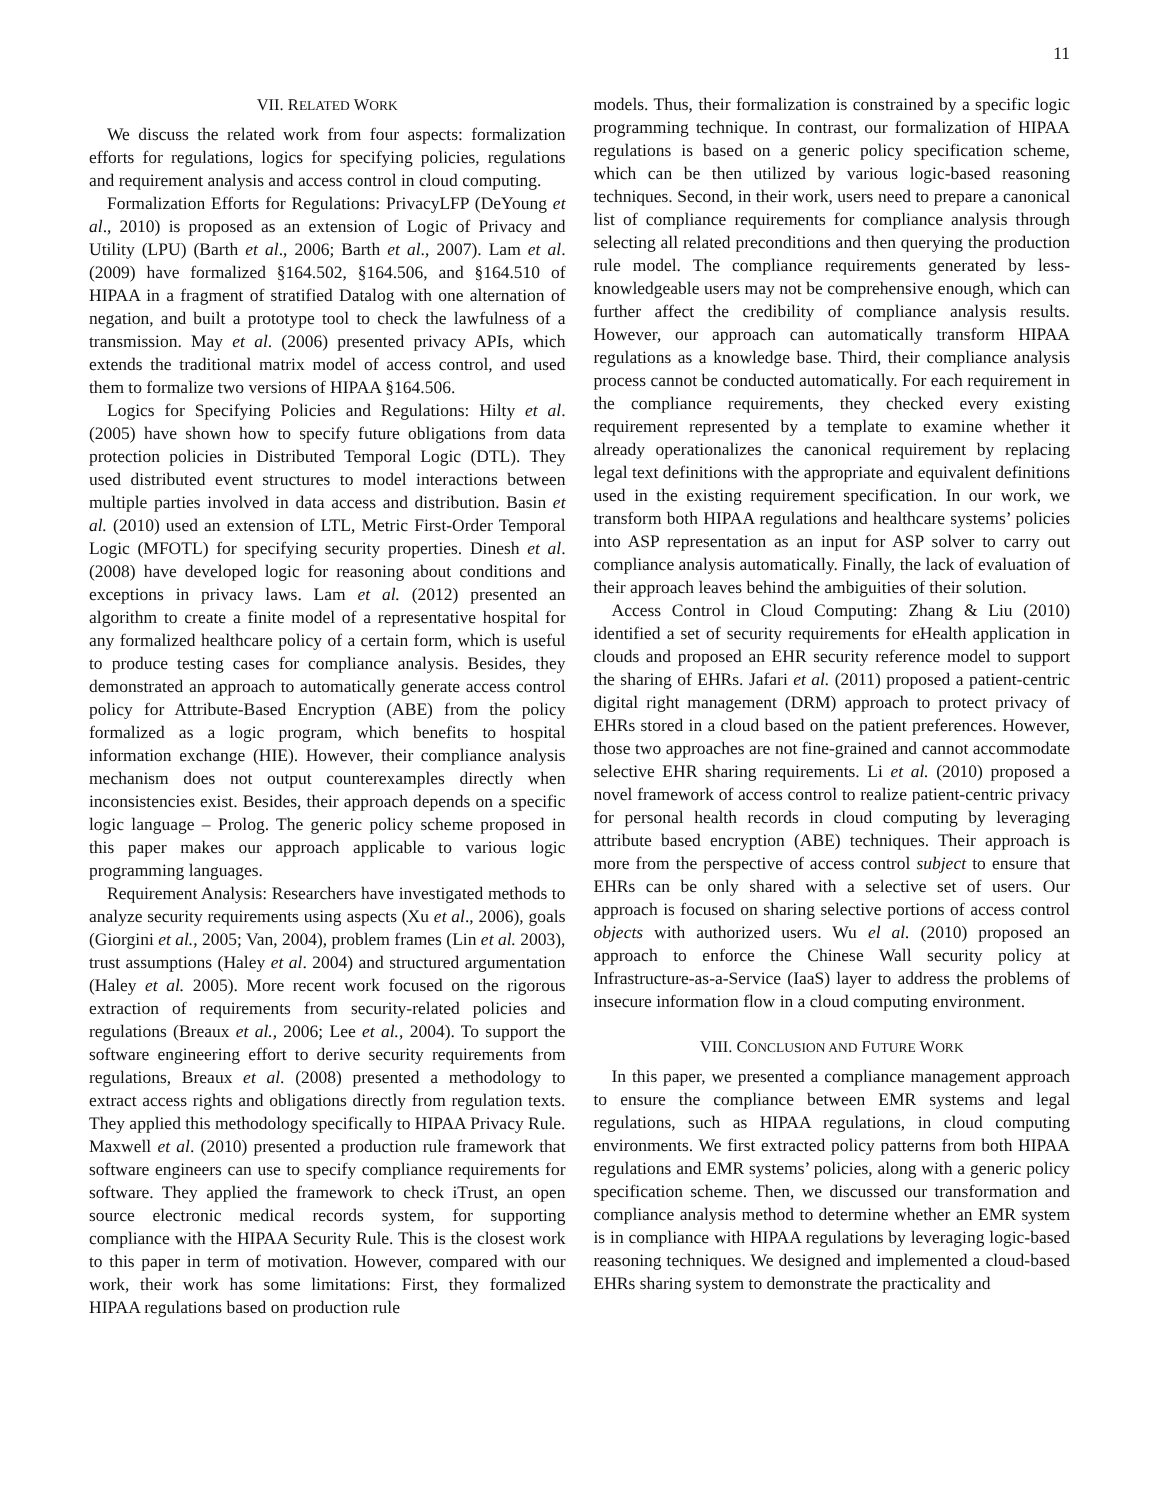11
VII. RELATED WORK
We discuss the related work from four aspects: formalization efforts for regulations, logics for specifying policies, regulations and requirement analysis and access control in cloud computing.
Formalization Efforts for Regulations: PrivacyLFP (DeYoung et al., 2010) is proposed as an extension of Logic of Privacy and Utility (LPU) (Barth et al., 2006; Barth et al., 2007). Lam et al. (2009) have formalized §164.502, §164.506, and §164.510 of HIPAA in a fragment of stratified Datalog with one alternation of negation, and built a prototype tool to check the lawfulness of a transmission. May et al. (2006) presented privacy APIs, which extends the traditional matrix model of access control, and used them to formalize two versions of HIPAA §164.506.
Logics for Specifying Policies and Regulations: Hilty et al. (2005) have shown how to specify future obligations from data protection policies in Distributed Temporal Logic (DTL). They used distributed event structures to model interactions between multiple parties involved in data access and distribution. Basin et al. (2010) used an extension of LTL, Metric First-Order Temporal Logic (MFOTL) for specifying security properties. Dinesh et al. (2008) have developed logic for reasoning about conditions and exceptions in privacy laws. Lam et al. (2012) presented an algorithm to create a finite model of a representative hospital for any formalized healthcare policy of a certain form, which is useful to produce testing cases for compliance analysis. Besides, they demonstrated an approach to automatically generate access control policy for Attribute-Based Encryption (ABE) from the policy formalized as a logic program, which benefits to hospital information exchange (HIE). However, their compliance analysis mechanism does not output counterexamples directly when inconsistencies exist. Besides, their approach depends on a specific logic language – Prolog. The generic policy scheme proposed in this paper makes our approach applicable to various logic programming languages.
Requirement Analysis: Researchers have investigated methods to analyze security requirements using aspects (Xu et al., 2006), goals (Giorgini et al., 2005; Van, 2004), problem frames (Lin et al. 2003), trust assumptions (Haley et al. 2004) and structured argumentation (Haley et al. 2005). More recent work focused on the rigorous extraction of requirements from security-related policies and regulations (Breaux et al., 2006; Lee et al., 2004). To support the software engineering effort to derive security requirements from regulations, Breaux et al. (2008) presented a methodology to extract access rights and obligations directly from regulation texts. They applied this methodology specifically to HIPAA Privacy Rule. Maxwell et al. (2010) presented a production rule framework that software engineers can use to specify compliance requirements for software. They applied the framework to check iTrust, an open source electronic medical records system, for supporting compliance with the HIPAA Security Rule. This is the closest work to this paper in term of motivation. However, compared with our work, their work has some limitations: First, they formalized HIPAA regulations based on production rule
models. Thus, their formalization is constrained by a specific logic programming technique. In contrast, our formalization of HIPAA regulations is based on a generic policy specification scheme, which can be then utilized by various logic-based reasoning techniques. Second, in their work, users need to prepare a canonical list of compliance requirements for compliance analysis through selecting all related preconditions and then querying the production rule model. The compliance requirements generated by less-knowledgeable users may not be comprehensive enough, which can further affect the credibility of compliance analysis results. However, our approach can automatically transform HIPAA regulations as a knowledge base. Third, their compliance analysis process cannot be conducted automatically. For each requirement in the compliance requirements, they checked every existing requirement represented by a template to examine whether it already operationalizes the canonical requirement by replacing legal text definitions with the appropriate and equivalent definitions used in the existing requirement specification. In our work, we transform both HIPAA regulations and healthcare systems’ policies into ASP representation as an input for ASP solver to carry out compliance analysis automatically. Finally, the lack of evaluation of their approach leaves behind the ambiguities of their solution.
Access Control in Cloud Computing: Zhang & Liu (2010) identified a set of security requirements for eHealth application in clouds and proposed an EHR security reference model to support the sharing of EHRs. Jafari et al. (2011) proposed a patient-centric digital right management (DRM) approach to protect privacy of EHRs stored in a cloud based on the patient preferences. However, those two approaches are not fine-grained and cannot accommodate selective EHR sharing requirements. Li et al. (2010) proposed a novel framework of access control to realize patient-centric privacy for personal health records in cloud computing by leveraging attribute based encryption (ABE) techniques. Their approach is more from the perspective of access control subject to ensure that EHRs can be only shared with a selective set of users. Our approach is focused on sharing selective portions of access control objects with authorized users. Wu el al. (2010) proposed an approach to enforce the Chinese Wall security policy at Infrastructure-as-a-Service (IaaS) layer to address the problems of insecure information flow in a cloud computing environment.
VIII. CONCLUSION AND FUTURE WORK
In this paper, we presented a compliance management approach to ensure the compliance between EMR systems and legal regulations, such as HIPAA regulations, in cloud computing environments. We first extracted policy patterns from both HIPAA regulations and EMR systems’ policies, along with a generic policy specification scheme. Then, we discussed our transformation and compliance analysis method to determine whether an EMR system is in compliance with HIPAA regulations by leveraging logic-based reasoning techniques. We designed and implemented a cloud-based EHRs sharing system to demonstrate the practicality and